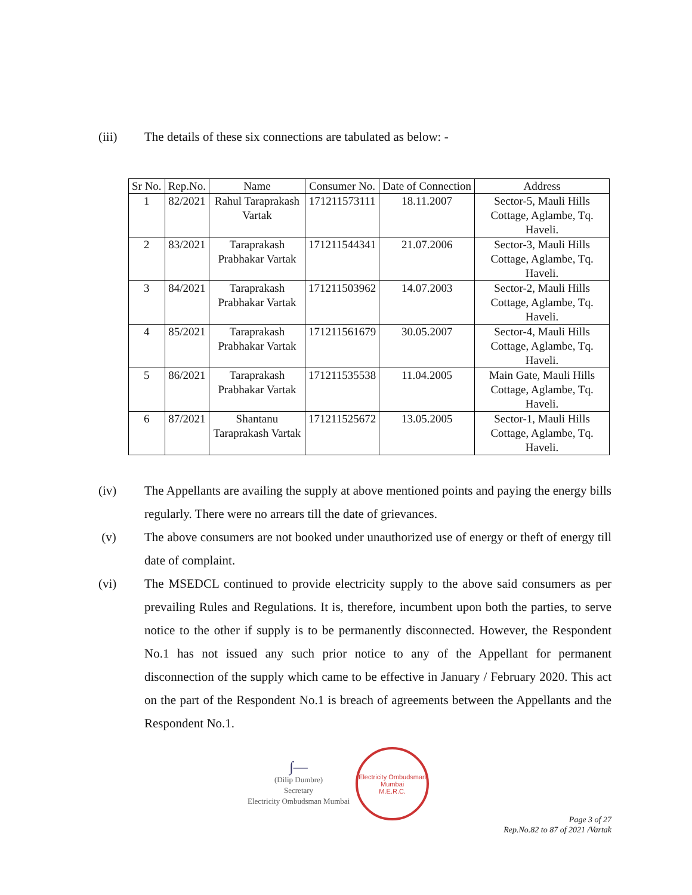(iii) The details of these six connections are tabulated as below: -
| Sr No. | Rep.No. | Name | Consumer No. | Date of Connection | Address |
| --- | --- | --- | --- | --- | --- |
| 1 | 82/2021 | Rahul Taraprakash Vartak | 171211573111 | 18.11.2007 | Sector-5, Mauli Hills Cottage, Aglambe, Tq. Haveli. |
| 2 | 83/2021 | Taraprakash Prabhakar Vartak | 171211544341 | 21.07.2006 | Sector-3, Mauli Hills Cottage, Aglambe, Tq. Haveli. |
| 3 | 84/2021 | Taraprakash Prabhakar Vartak | 171211503962 | 14.07.2003 | Sector-2, Mauli Hills Cottage, Aglambe, Tq. Haveli. |
| 4 | 85/2021 | Taraprakash Prabhakar Vartak | 171211561679 | 30.05.2007 | Sector-4, Mauli Hills Cottage, Aglambe, Tq. Haveli. |
| 5 | 86/2021 | Taraprakash Prabhakar Vartak | 171211535538 | 11.04.2005 | Main Gate, Mauli Hills Cottage, Aglambe, Tq. Haveli. |
| 6 | 87/2021 | Shantanu Taraprakash Vartak | 171211525672 | 13.05.2005 | Sector-1, Mauli Hills Cottage, Aglambe, Tq. Haveli. |
(iv) The Appellants are availing the supply at above mentioned points and paying the energy bills regularly. There were no arrears till the date of grievances.
(v) The above consumers are not booked under unauthorized use of energy or theft of energy till date of complaint.
(vi) The MSEDCL continued to provide electricity supply to the above said consumers as per prevailing Rules and Regulations. It is, therefore, incumbent upon both the parties, to serve notice to the other if supply is to be permanently disconnected. However, the Respondent No.1 has not issued any such prior notice to any of the Appellant for permanent disconnection of the supply which came to be effective in January / February 2020. This act on the part of the Respondent No.1 is breach of agreements between the Appellants and the Respondent No.1.
∫—
(Dilip Dumbre)
Secretary
Electricity Ombudsman Mumbai
Electricity Ombudsman Mumbai
M.E.R.C.
Page 3 of 27
Rep.No.82 to 87 of 2021 /Vartak